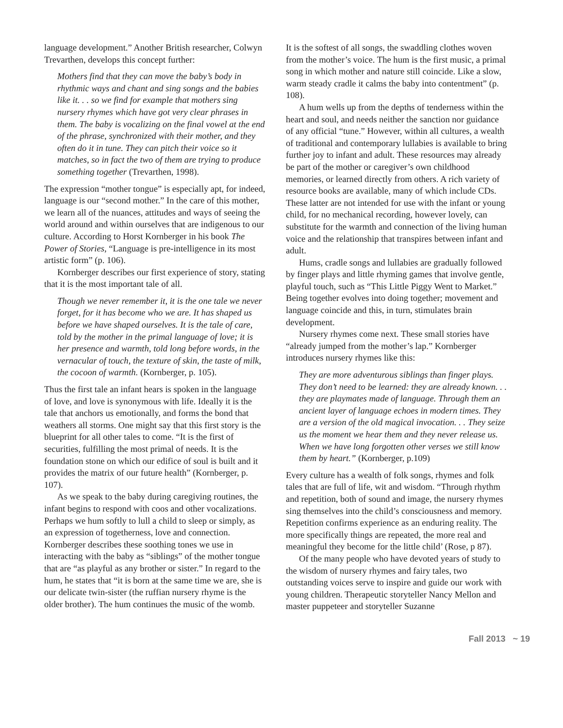language development.” Another British researcher, Colwyn Trevarthen, develops this concept further:
Mothers find that they can move the baby’s body in rhythmic ways and chant and sing songs and the babies like it. . . so we find for example that mothers sing nursery rhymes which have got very clear phrases in them. The baby is vocalizing on the final vowel at the end of the phrase, synchronized with their mother, and they often do it in tune. They can pitch their voice so it matches, so in fact the two of them are trying to produce something together (Trevarthen, 1998).
The expression “mother tongue” is especially apt, for indeed, language is our “second mother.” In the care of this mother, we learn all of the nuances, attitudes and ways of seeing the world around and within ourselves that are indigenous to our culture. According to Horst Kornberger in his book The Power of Stories, “Language is pre-intelligence in its most artistic form” (p. 106).
Kornberger describes our first experience of story, stating that it is the most important tale of all.
Though we never remember it, it is the one tale we never forget, for it has become who we are. It has shaped us before we have shaped ourselves. It is the tale of care, told by the mother in the primal language of love; it is her presence and warmth, told long before words, in the vernacular of touch, the texture of skin, the taste of milk, the cocoon of warmth. (Kornberger, p. 105).
Thus the first tale an infant hears is spoken in the language of love, and love is synonymous with life. Ideally it is the tale that anchors us emotionally, and forms the bond that weathers all storms. One might say that this first story is the blueprint for all other tales to come. “It is the first of securities, fulfilling the most primal of needs. It is the foundation stone on which our edifice of soul is built and it provides the matrix of our future health” (Kornberger, p. 107).
As we speak to the baby during caregiving routines, the infant begins to respond with coos and other vocalizations. Perhaps we hum softly to lull a child to sleep or simply, as an expression of togetherness, love and connection. Kornberger describes these soothing tones we use in interacting with the baby as “siblings” of the mother tongue that are “as playful as any brother or sister.” In regard to the hum, he states that “it is born at the same time we are, she is our delicate twin-sister (the ruffian nursery rhyme is the older brother). The hum continues the music of the womb.
It is the softest of all songs, the swaddling clothes woven from the mother’s voice. The hum is the first music, a primal song in which mother and nature still coincide. Like a slow, warm steady cradle it calms the baby into contentment” (p. 108).
A hum wells up from the depths of tenderness within the heart and soul, and needs neither the sanction nor guidance of any official “tune.” However, within all cultures, a wealth of traditional and contemporary lullabies is available to bring further joy to infant and adult. These resources may already be part of the mother or caregiver’s own childhood memories, or learned directly from others. A rich variety of resource books are available, many of which include CDs. These latter are not intended for use with the infant or young child, for no mechanical recording, however lovely, can substitute for the warmth and connection of the living human voice and the relationship that transpires between infant and adult.
Hums, cradle songs and lullabies are gradually followed by finger plays and little rhyming games that involve gentle, playful touch, such as “This Little Piggy Went to Market.” Being together evolves into doing together; movement and language coincide and this, in turn, stimulates brain development.
Nursery rhymes come next. These small stories have “already jumped from the mother’s lap.” Kornberger introduces nursery rhymes like this:
They are more adventurous siblings than finger plays. They don’t need to be learned: they are already known. . . they are playmates made of language. Through them an ancient layer of language echoes in modern times. They are a version of the old magical invocation. . . They seize us the moment we hear them and they never release us. When we have long forgotten other verses we still know them by heart.” (Kornberger, p.109)
Every culture has a wealth of folk songs, rhymes and folk tales that are full of life, wit and wisdom. “Through rhythm and repetition, both of sound and image, the nursery rhymes sing themselves into the child’s consciousness and memory. Repetition confirms experience as an enduring reality. The more specifically things are repeated, the more real and meaningful they become for the little child’ (Rose, p 87).
Of the many people who have devoted years of study to the wisdom of nursery rhymes and fairy tales, two outstanding voices serve to inspire and guide our work with young children. Therapeutic storyteller Nancy Mellon and master puppeteer and storyteller Suzanne
Fall 2013 ~ 19